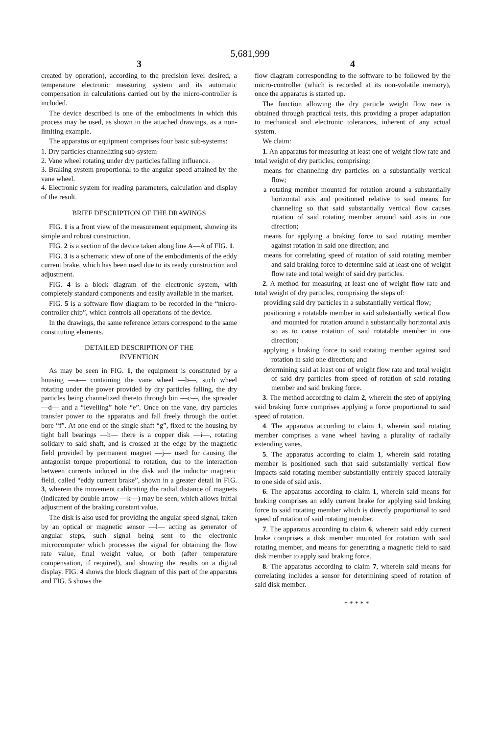5,681,999
3
created by operation), according to the precision level desired, a temperature electronic measuring system and its automatic compensation in calculations carried out by the micro-controller is included.
The device described is one of the embodiments in which this process may be used, as shown in the attached drawings, as a non-limiting example.
The apparatus or equipment comprises four basic sub-systems:
1. Dry particles channelizing sub-system
2. Vane wheel rotating under dry particles falling influence.
3. Braking system proportional to the angular speed attained by the vane wheel.
4. Electronic system for reading parameters, calculation and display of the result.
BRIEF DESCRIPTION OF THE DRAWINGS
FIG. 1 is a front view of the measurement equipment, showing its simple and robust construction.
FIG. 2 is a section of the device taken along line A—A of FIG. 1.
FIG. 3 is a schematic view of one of the embodiments of the eddy current brake, which has been used due to its ready construction and adjustment.
FIG. 4 is a block diagram of the electronic system, with completely standard components and easily available in the market.
FIG. 5 is a software flow diagram to be recorded in the “micro-controller chip”, which controls all operations of the device.
In the drawings, the same reference letters correspond to the same constituting elements.
DETAILED DESCRIPTION OF THE
INVENTION
As may be seen in FIG. 1, the equipment is constituted by a housing —a— containing the vane wheel —b—, such wheel rotating under the power provided by dry particles falling, the dry particles being channelized thereto through bin —c—, the spreader —d— and a “levelling” hole “e”. Once on the vane, dry particles transfer power to the apparatus and fall freely through the outlet bore “f”. At one end of the single shaft “g”, fixed tc the housing by tight ball bearings —h— there is a copper disk —i—, rotating solidary to said shaft, and is crossed at the edge by the magnetic field provided by permanent magnet —j— used for causing the antagonist torque proportional to rotation, due to the interaction between currents induced in the disk and the inductor magnetic field, called “eddy current brake”, shown in a greater detail in FIG. 3, wherein the movement calibrating the radial distance of magnets (indicated by double arrow —k—) may be seen, which allows initial adjustment of the braking constant value.
The disk is also used for providing the angular speed signal, taken by an optical or magnetic sensor —l— acting as generator of angular steps, such signal being sent to the electronic microcomputer which processes the signal for obtaining the flow rate value, final weight value, or both (after temperature compensation, if required), and showing the results on a digital display. FIG. 4 shows the block diagram of this part of the apparatus and FIG. 5 shows the
4
flow diagram corresponding to the software to be followed by the micro-controller (which is recorded at its non-volatile memory), once the apparatus is started up.
The function allowing the dry particle weight flow rate is obtained through practical tests, this providing a proper adaptation to mechanical and electronic tolerances, inherent of any actual system.
We claim:
1. An apparatus for measuring at least one of weight flow rate and total weight of dry particles, comprising:
means for channeling dry particles on a substantially vertical flow;
a rotating member mounted for rotation around a substantially horizontal axis and positioned relative to said means for channeling so that said substantially vertical flow causes rotation of said rotating member around said axis in one direction;
means for applying a braking force to said rotating member against rotation in said one direction; and
means for correlating speed of rotation of said rotating member and said braking force to determine said at least one of weight flow rate and total weight of said dry particles.
2. A method for measuring at least one of weight flow rate and total weight of dry particles, comprising the steps of:
providing said dry particles in a substantially vertical flow;
positioning a rotatable member in said substantially vertical flow and mounted for rotation around a substantially horizontal axis so as to cause rotation of said rotatable member in one direction;
applying a braking force to said rotating member against said rotation in said one direction; and
determining said at least one of weight flow rate and total weight of said dry particles from speed of rotation of said rotating member and said braking force.
3. The method according to claim 2, wherein the step of applying said braking force comprises applying a force proportional to said speed of rotation.
4. The apparatus according to claim 1, wherein said rotating member comprises a vane wheel having a plurality of radially extending vanes.
5. The apparatus according to claim 1, wherein said rotating member is positioned such that said substantially vertical flow impacts said rotating member substantially entirely spaced laterally to one side of said axis.
6. The apparatus according to claim 1, wherein said means for braking comprises an eddy current brake for applying said braking force to said rotating member which is directly proportional to said speed of rotation of said rotating member.
7. The apparatus according to claim 6, wherein said eddy current brake comprises a disk member mounted for rotation with said rotating member, and means for generating a magnetic field to said disk member to apply said braking force.
8. The apparatus according to claim 7, wherein said means for correlating includes a sensor for determining speed of rotation of said disk member.
* * * * *